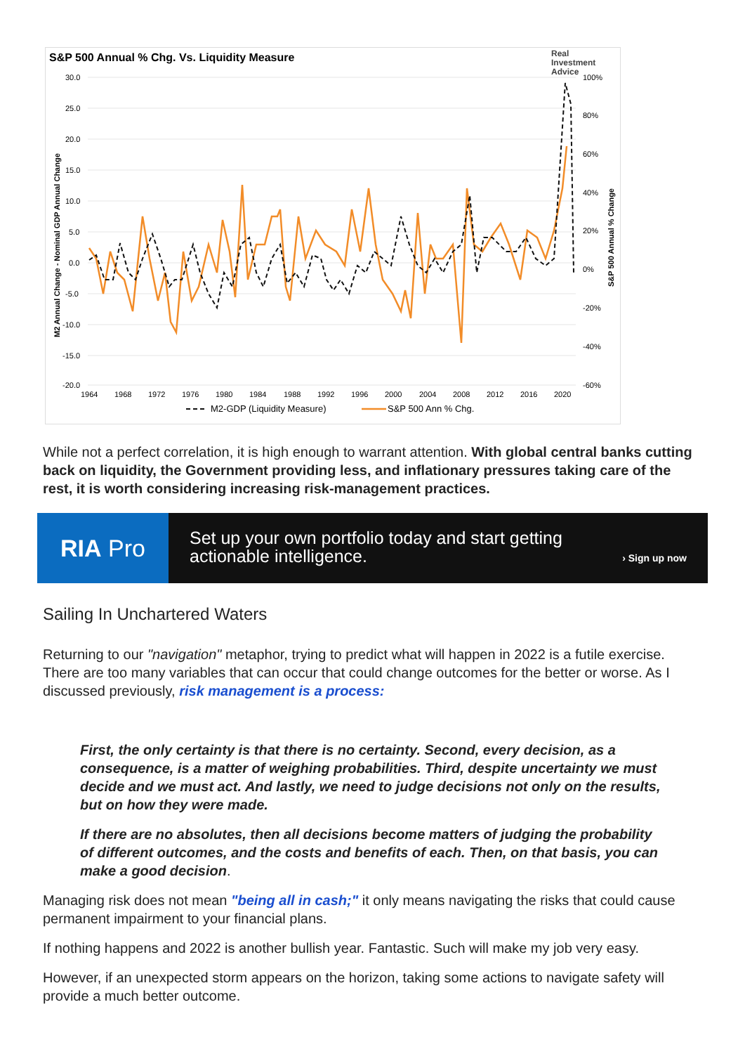S&P 500 Annual % Chg. Vs. Liquidity Measure
Real
Investment
Advice
30.0
25.0
20.0
15.0
10.0
5.0
0.0
-5.0
-10.0
-15.0
-20.0
100%
80%
60%
40%
20%
0%
-20%
-40%
-60%
1964
1968
1972
1976
1980
1984
1988
1992
1996
2000
2004
2008
2012
2016
2020
M2 Annual Change - Nominal GDP Annual Change
S&P 500 Annual % Change
M2-GDP (Liquidity Measure)
S&P 500 Ann % Chg.
While not a perfect correlation, it is high enough to warrant attention. With global central banks cutting back on liquidity, the Government providing less, and inflationary pressures taking care of the rest, it is worth considering increasing risk-management practices.
RIA Pro
Set up your own portfolio today and start getting actionable intelligence.
› Sign up now
Sailing In Unchartered Waters
Returning to our "navigation" metaphor, trying to predict what will happen in 2022 is a futile exercise. There are too many variables that can occur that could change outcomes for the better or worse. As I discussed previously, risk management is a process:
First, the only certainty is that there is no certainty. Second, every decision, as a consequence, is a matter of weighing probabilities. Third, despite uncertainty we must decide and we must act. And lastly, we need to judge decisions not only on the results, but on how they were made.
If there are no absolutes, then all decisions become matters of judging the probability of different outcomes, and the costs and benefits of each. Then, on that basis, you can make a good decision.
Managing risk does not mean "being all in cash;" it only means navigating the risks that could cause permanent impairment to your financial plans.
If nothing happens and 2022 is another bullish year. Fantastic. Such will make my job very easy.
However, if an unexpected storm appears on the horizon, taking some actions to navigate safety will provide a much better outcome.